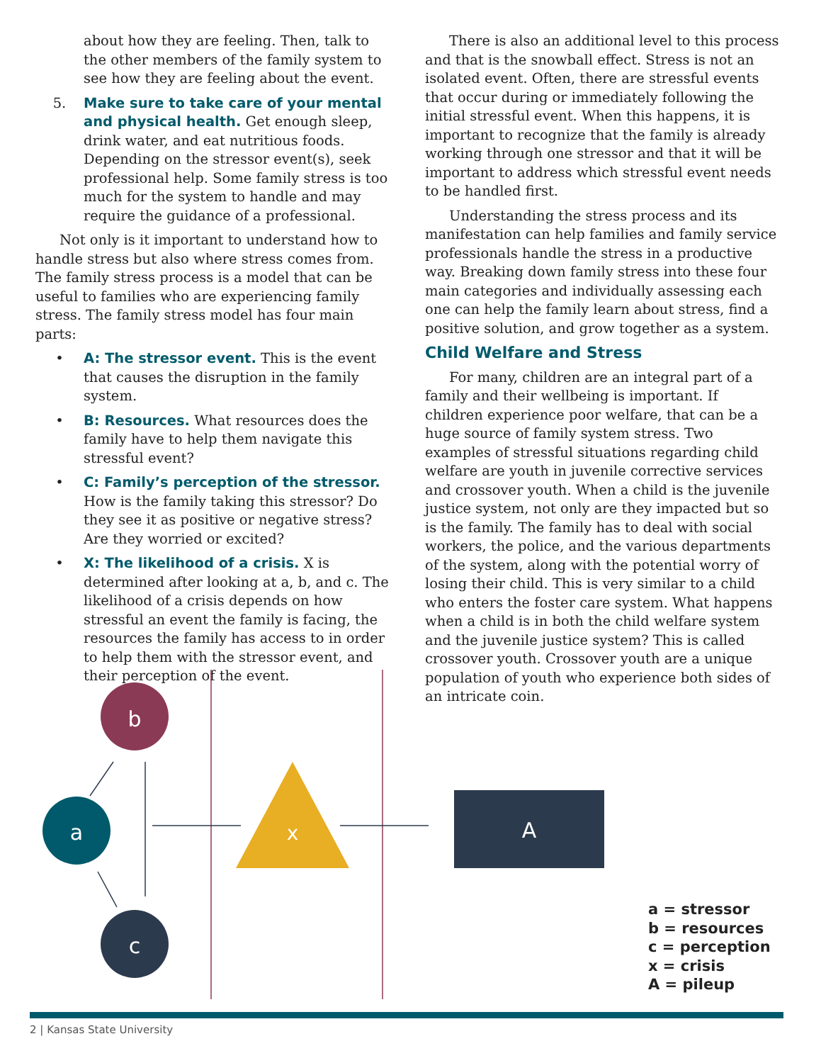about how they are feeling. Then, talk to the other members of the family system to see how they are feeling about the event.
5. Make sure to take care of your mental and physical health. Get enough sleep, drink water, and eat nutritious foods. Depending on the stressor event(s), seek professional help. Some family stress is too much for the system to handle and may require the guidance of a professional.
Not only is it important to understand how to handle stress but also where stress comes from. The family stress process is a model that can be useful to families who are experiencing family stress. The family stress model has four main parts:
• A: The stressor event. This is the event that causes the disruption in the family system.
• B: Resources. What resources does the family have to help them navigate this stressful event?
• C: Family’s perception of the stressor. How is the family taking this stressor? Do they see it as positive or negative stress? Are they worried or excited?
• X: The likelihood of a crisis. X is determined after looking at a, b, and c. The likelihood of a crisis depends on how stressful an event the family is facing, the resources the family has access to in order to help them with the stressor event, and their perception of the event.
There is also an additional level to this process and that is the snowball effect. Stress is not an isolated event. Often, there are stressful events that occur during or immediately following the initial stressful event. When this happens, it is important to recognize that the family is already working through one stressor and that it will be important to address which stressful event needs to be handled first.
Understanding the stress process and its manifestation can help families and family service professionals handle the stress in a productive way. Breaking down family stress into these four main categories and individually assessing each one can help the family learn about stress, find a positive solution, and grow together as a system.
Child Welfare and Stress
For many, children are an integral part of a family and their wellbeing is important. If children experience poor welfare, that can be a huge source of family system stress. Two examples of stressful situations regarding child welfare are youth in juvenile corrective services and crossover youth. When a child is the juvenile justice system, not only are they impacted but so is the family. The family has to deal with social workers, the police, and the various departments of the system, along with the potential worry of losing their child. This is very similar to a child who enters the foster care system. What happens when a child is in both the child welfare system and the juvenile justice system? This is called crossover youth. Crossover youth are a unique population of youth who experience both sides of an intricate coin.
b
a
c
x
A
a = stressor
b = resources
c = perception
x = crisis
A = pileup
2 | Kansas State University